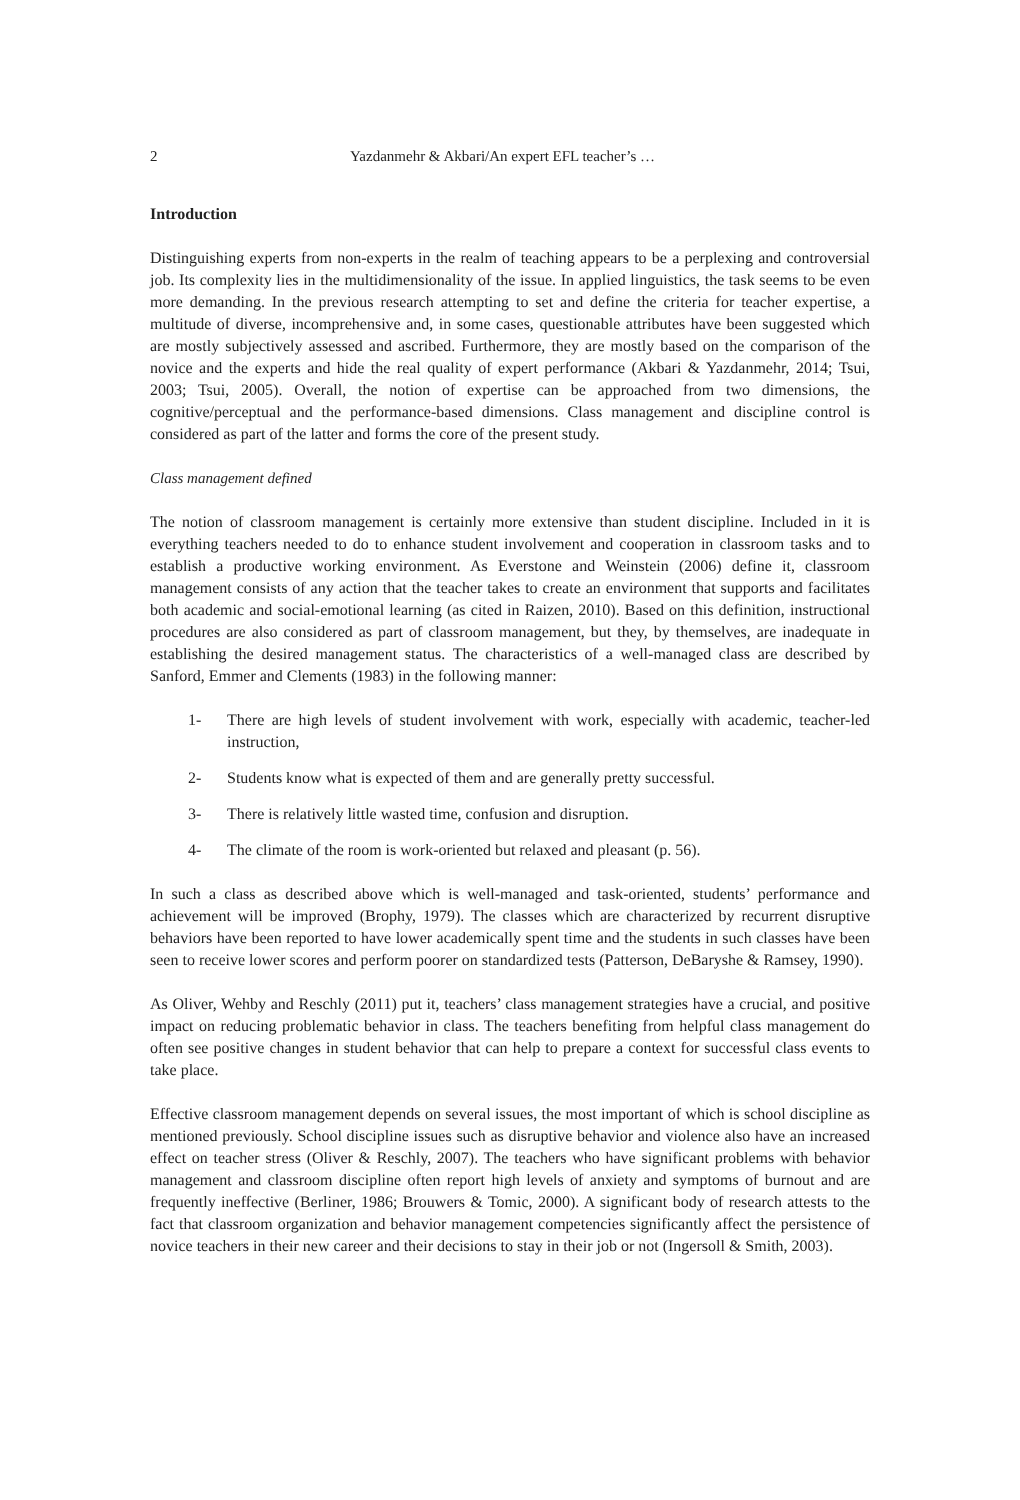2 Yazdanmehr & Akbari/An expert EFL teacher’s …
Introduction
Distinguishing experts from non-experts in the realm of teaching appears to be a perplexing and controversial job. Its complexity lies in the multidimensionality of the issue. In applied linguistics, the task seems to be even more demanding. In the previous research attempting to set and define the criteria for teacher expertise, a multitude of diverse, incomprehensive and, in some cases, questionable attributes have been suggested which are mostly subjectively assessed and ascribed. Furthermore, they are mostly based on the comparison of the novice and the experts and hide the real quality of expert performance (Akbari & Yazdanmehr, 2014; Tsui, 2003; Tsui, 2005). Overall, the notion of expertise can be approached from two dimensions, the cognitive/perceptual and the performance-based dimensions. Class management and discipline control is considered as part of the latter and forms the core of the present study.
Class management defined
The notion of classroom management is certainly more extensive than student discipline. Included in it is everything teachers needed to do to enhance student involvement and cooperation in classroom tasks and to establish a productive working environment. As Everstone and Weinstein (2006) define it, classroom management consists of any action that the teacher takes to create an environment that supports and facilitates both academic and social-emotional learning (as cited in Raizen, 2010). Based on this definition, instructional procedures are also considered as part of classroom management, but they, by themselves, are inadequate in establishing the desired management status. The characteristics of a well-managed class are described by Sanford, Emmer and Clements (1983) in the following manner:
1- There are high levels of student involvement with work, especially with academic, teacher-led instruction,
2- Students know what is expected of them and are generally pretty successful.
3- There is relatively little wasted time, confusion and disruption.
4- The climate of the room is work-oriented but relaxed and pleasant (p. 56).
In such a class as described above which is well-managed and task-oriented, students’ performance and achievement will be improved (Brophy, 1979). The classes which are characterized by recurrent disruptive behaviors have been reported to have lower academically spent time and the students in such classes have been seen to receive lower scores and perform poorer on standardized tests (Patterson, DeBaryshe & Ramsey, 1990).
As Oliver, Wehby and Reschly (2011) put it, teachers’ class management strategies have a crucial, and positive impact on reducing problematic behavior in class. The teachers benefiting from helpful class management do often see positive changes in student behavior that can help to prepare a context for successful class events to take place.
Effective classroom management depends on several issues, the most important of which is school discipline as mentioned previously. School discipline issues such as disruptive behavior and violence also have an increased effect on teacher stress (Oliver & Reschly, 2007). The teachers who have significant problems with behavior management and classroom discipline often report high levels of anxiety and symptoms of burnout and are frequently ineffective (Berliner, 1986; Brouwers & Tomic, 2000). A significant body of research attests to the fact that classroom organization and behavior management competencies significantly affect the persistence of novice teachers in their new career and their decisions to stay in their job or not (Ingersoll & Smith, 2003).